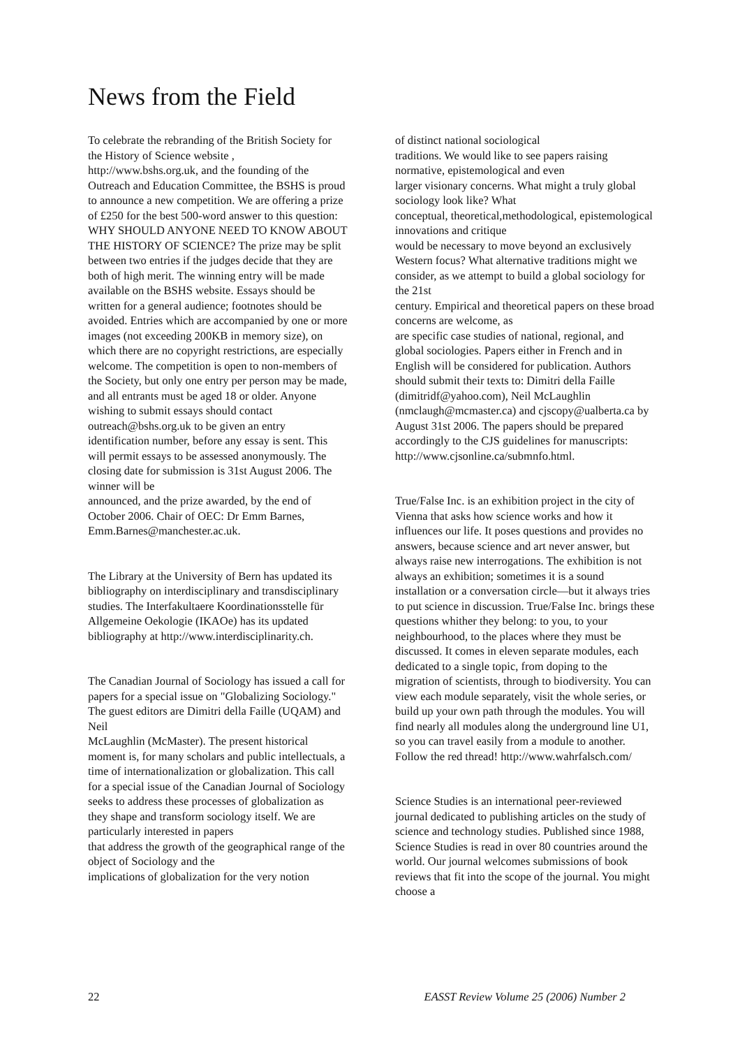News from the Field
To celebrate the rebranding of the British Society for the History of Science website , http://www.bshs.org.uk, and the founding of the Outreach and Education Committee, the BSHS is proud to announce a new competition. We are offering a prize of £250 for the best 500-word answer to this question: WHY SHOULD ANYONE NEED TO KNOW ABOUT THE HISTORY OF SCIENCE? The prize may be split between two entries if the judges decide that they are both of high merit. The winning entry will be made available on the BSHS website. Essays should be written for a general audience; footnotes should be avoided. Entries which are accompanied by one or more images (not exceeding 200KB in memory size), on which there are no copyright restrictions, are especially welcome. The competition is open to non-members of the Society, but only one entry per person may be made, and all entrants must be aged 18 or older. Anyone wishing to submit essays should contact outreach@bshs.org.uk to be given an entry identification number, before any essay is sent. This will permit essays to be assessed anonymously. The closing date for submission is 31st August 2006. The winner will be
announced, and the prize awarded, by the end of October 2006. Chair of OEC: Dr Emm Barnes, Emm.Barnes@manchester.ac.uk.
The Library at the University of Bern has updated its bibliography on interdisciplinary and transdisciplinary studies. The Interfakultaere Koordinationsstelle für Allgemeine Oekologie (IKAOe) has its updated bibliography at http://www.interdisciplinarity.ch.
The Canadian Journal of Sociology has issued a call for papers for a special issue on "Globalizing Sociology." The guest editors are Dimitri della Faille (UQAM) and Neil
McLaughlin (McMaster). The present historical moment is, for many scholars and public intellectuals, a time of internationalization or globalization. This call for a special issue of the Canadian Journal of Sociology seeks to address these processes of globalization as
they shape and transform sociology itself. We are particularly interested in papers
that address the growth of the geographical range of the object of Sociology and the
implications of globalization for the very notion
of distinct national sociological
traditions. We would like to see papers raising normative, epistemological and even
larger visionary concerns. What might a truly global sociology look like? What
conceptual, theoretical,methodological, epistemological innovations and critique
would be necessary to move beyond an exclusively Western focus? What alternative traditions might we consider, as we attempt to build a global sociology for the 21st
century. Empirical and theoretical papers on these broad concerns are welcome, as
are specific case studies of national, regional, and global sociologies. Papers either in French and in English will be considered for publication. Authors should submit their texts to: Dimitri della Faille (dimitridf@yahoo.com), Neil McLaughlin (nmclaugh@mcmaster.ca) and cjscopy@ualberta.ca by August 31st 2006. The papers should be prepared accordingly to the CJS guidelines for manuscripts:
http://www.cjsonline.ca/submnfo.html.
True/False Inc. is an exhibition project in the city of Vienna that asks how science works and how it influences our life. It poses questions and provides no answers, because science and art never answer, but always raise new interrogations. The exhibition is not always an exhibition; sometimes it is a sound installation or a conversation circle—but it always tries to put science in discussion. True/False Inc. brings these questions whither they belong: to you, to your neighbourhood, to the places where they must be discussed. It comes in eleven separate modules, each dedicated to a single topic, from doping to the migration of scientists, through to biodiversity. You can view each module separately, visit the whole series, or build up your own path through the modules. You will find nearly all modules along the underground line U1, so you can travel easily from a module to another. Follow the red thread! http://www.wahrfalsch.com/
Science Studies is an international peer-reviewed journal dedicated to publishing articles on the study of science and technology studies. Published since 1988, Science Studies is read in over 80 countries around the world. Our journal welcomes submissions of book reviews that fit into the scope of the journal. You might choose a
22 EASST Review Volume 25 (2006) Number 2